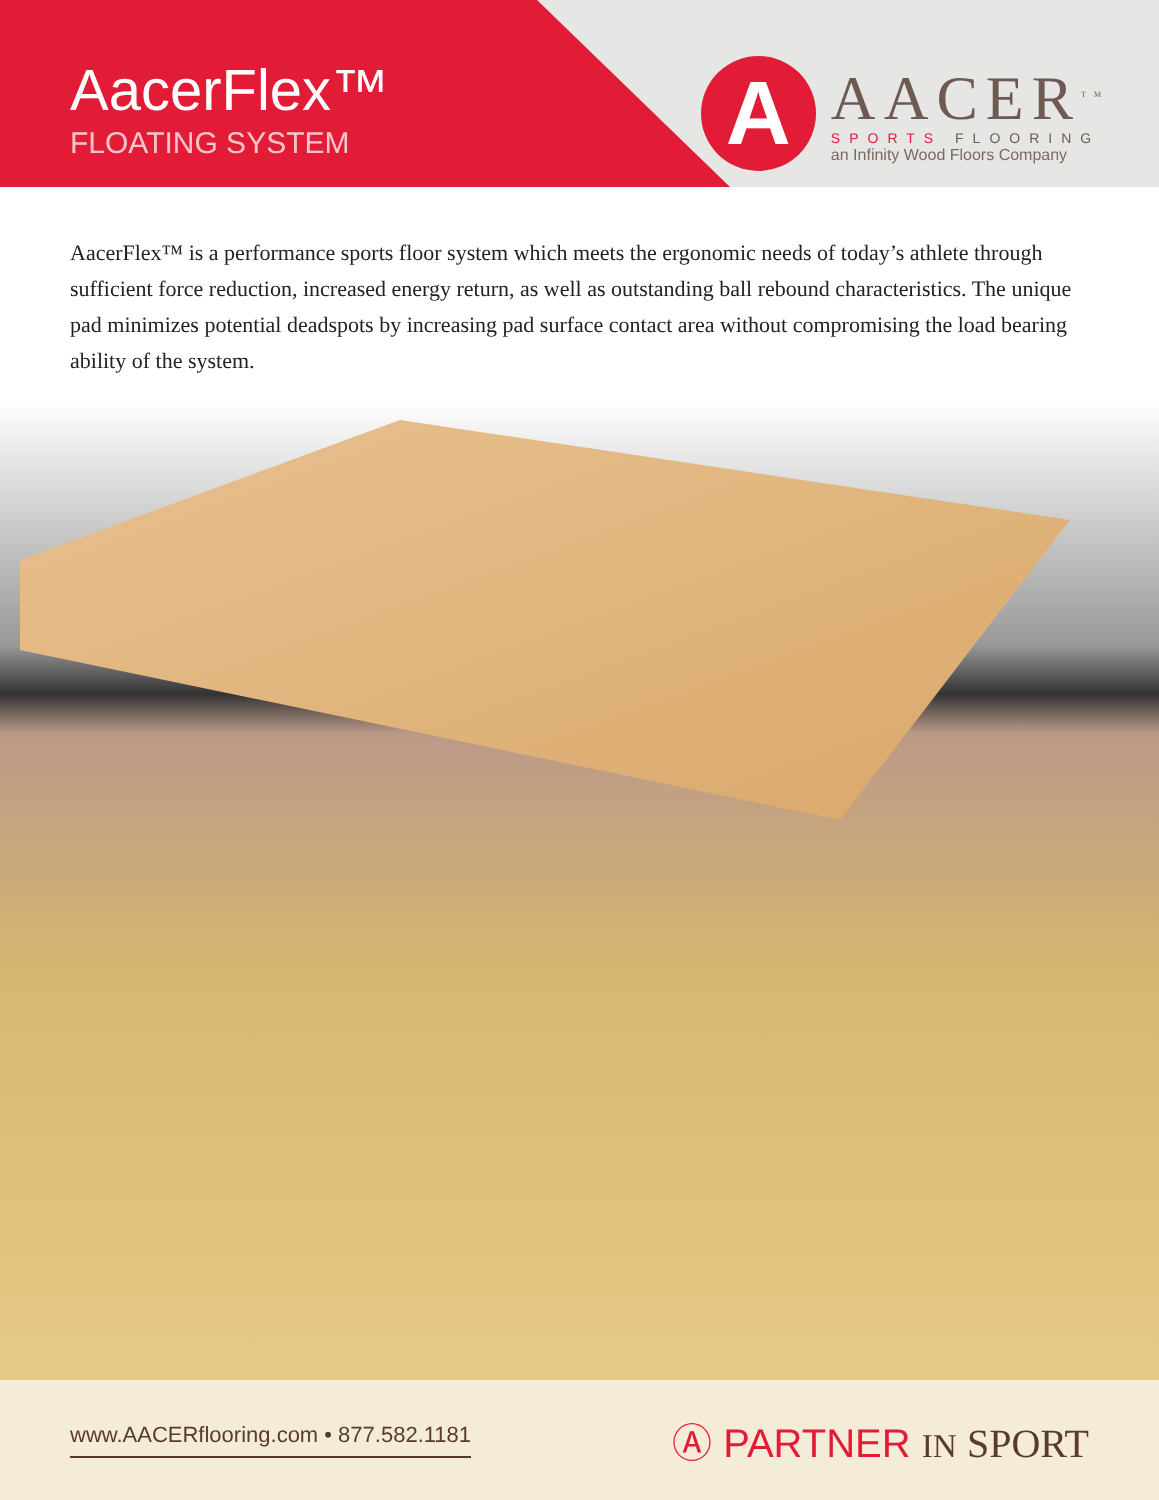AacerFlex™
FLOATING SYSTEM
A
AACER<sup>TM</sup>
SPORTS FLOORING
an Infinity Wood Floors Company
AacerFlex™ is a performance sports floor system which meets the ergonomic needs of today’s athlete through sufficient force reduction, increased energy return, as well as outstanding ball rebound characteristics. The unique pad minimizes potential deadspots by increasing pad surface contact area without compromising the load bearing ability of the system.
www.AACERflooring.com • 877.582.1181
Ⓐ PARTNER IN SPORT